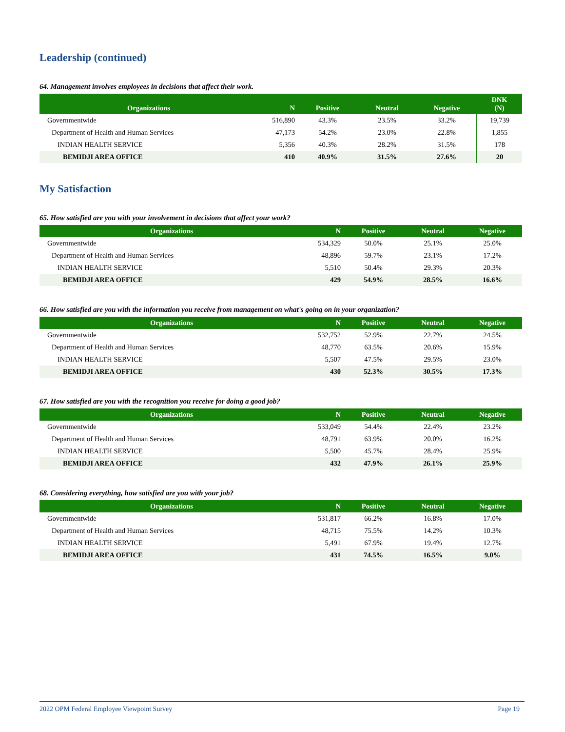Leadership (continued)
64. Management involves employees in decisions that affect their work.
| Organizations | N | Positive | Neutral | Negative | DNK (N) |
| --- | --- | --- | --- | --- | --- |
| Governmentwide | 516,890 | 43.3% | 23.5% | 33.2% | 19,739 |
| Department of Health and Human Services | 47,173 | 54.2% | 23.0% | 22.8% | 1,855 |
| INDIAN HEALTH SERVICE | 5,356 | 40.3% | 28.2% | 31.5% | 178 |
| BEMIDJI AREA OFFICE | 410 | 40.9% | 31.5% | 27.6% | 20 |
My Satisfaction
65. How satisfied are you with your involvement in decisions that affect your work?
| Organizations | N | Positive | Neutral | Negative |
| --- | --- | --- | --- | --- |
| Governmentwide | 534,329 | 50.0% | 25.1% | 25.0% |
| Department of Health and Human Services | 48,896 | 59.7% | 23.1% | 17.2% |
| INDIAN HEALTH SERVICE | 5,510 | 50.4% | 29.3% | 20.3% |
| BEMIDJI AREA OFFICE | 429 | 54.9% | 28.5% | 16.6% |
66. How satisfied are you with the information you receive from management on what's going on in your organization?
| Organizations | N | Positive | Neutral | Negative |
| --- | --- | --- | --- | --- |
| Governmentwide | 532,752 | 52.9% | 22.7% | 24.5% |
| Department of Health and Human Services | 48,770 | 63.5% | 20.6% | 15.9% |
| INDIAN HEALTH SERVICE | 5,507 | 47.5% | 29.5% | 23.0% |
| BEMIDJI AREA OFFICE | 430 | 52.3% | 30.5% | 17.3% |
67. How satisfied are you with the recognition you receive for doing a good job?
| Organizations | N | Positive | Neutral | Negative |
| --- | --- | --- | --- | --- |
| Governmentwide | 533,049 | 54.4% | 22.4% | 23.2% |
| Department of Health and Human Services | 48,791 | 63.9% | 20.0% | 16.2% |
| INDIAN HEALTH SERVICE | 5,500 | 45.7% | 28.4% | 25.9% |
| BEMIDJI AREA OFFICE | 432 | 47.9% | 26.1% | 25.9% |
68. Considering everything, how satisfied are you with your job?
| Organizations | N | Positive | Neutral | Negative |
| --- | --- | --- | --- | --- |
| Governmentwide | 531,817 | 66.2% | 16.8% | 17.0% |
| Department of Health and Human Services | 48,715 | 75.5% | 14.2% | 10.3% |
| INDIAN HEALTH SERVICE | 5,491 | 67.9% | 19.4% | 12.7% |
| BEMIDJI AREA OFFICE | 431 | 74.5% | 16.5% | 9.0% |
2022 OPM Federal Employee Viewpoint Survey Page 19